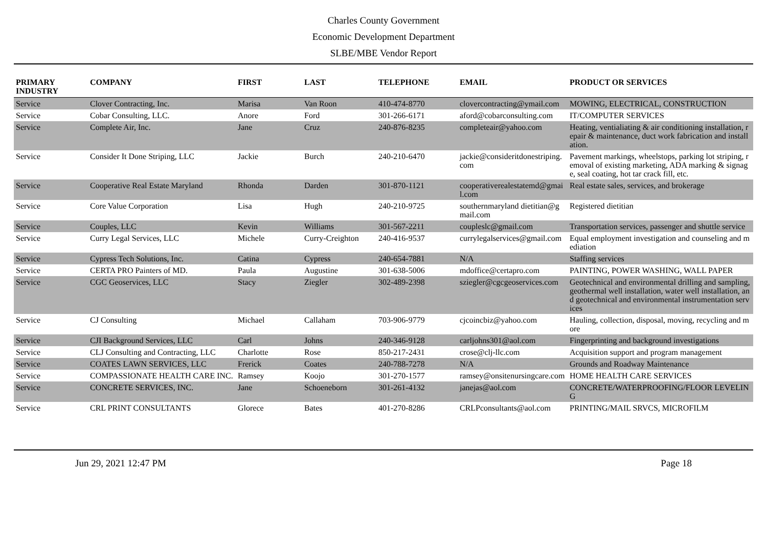Charles County Government
Economic Development Department
SLBE/MBE Vendor Report
| PRIMARY INDUSTRY | COMPANY | FIRST | LAST | TELEPHONE | EMAIL | PRODUCT OR SERVICES |
| --- | --- | --- | --- | --- | --- | --- |
| Service | Clover Contracting, Inc. | Marisa | Van Roon | 410-474-8770 | clovercontracting@ymail.com | MOWING, ELECTRICAL, CONSTRUCTION |
| Service | Cobar Consulting, LLC. | Anore | Ford | 301-266-6171 | aford@cobarconsulting.com | IT/COMPUTER SERVICES |
| Service | Complete Air, Inc. | Jane | Cruz | 240-876-8235 | completeair@yahoo.com | Heating, ventialiating & air conditioning installation, repair & maintenance, duct work fabrication and installation. |
| Service | Consider It Done Striping, LLC | Jackie | Burch | 240-210-6470 | jackie@consideritdonestriping.com | Pavement markings, wheelstops, parking lot striping, removal of existing marketing, ADA marking & signage, seal coating, hot tar crack fill, etc. |
| Service | Cooperative Real Estate Maryland | Rhonda | Darden | 301-870-1121 | cooperativerealestatemd@gmail.com | Real estate sales, services, and brokerage |
| Service | Core Value Corporation | Lisa | Hugh | 240-210-9725 | southernmaryland dietitian@gmail.com | Registered dietitian |
| Service | Couples, LLC | Kevin | Williams | 301-567-2211 | coupleslc@gmail.com | Transportation services, passenger and shuttle service |
| Service | Curry Legal Services, LLC | Michele | Curry-Creighton | 240-416-9537 | currylegalservices@gmail.com | Equal employment investigation and counseling and mediation |
| Service | Cypress Tech Solutions, Inc. | Catina | Cypress | 240-654-7881 | N/A | Staffing services |
| Service | CERTA PRO Painters of MD. | Paula | Augustine | 301-638-5006 | mdoffice@certapro.com | PAINTING, POWER WASHING, WALL PAPER |
| Service | CGC Geoservices, LLC | Stacy | Ziegler | 302-489-2398 | sziegler@cgcgeoservices.com | Geotechnical and environmental drilling and sampling, geothermal well installation, water well installation, and geotechnical and environmental instrumentation services |
| Service | CJ Consulting | Michael | Callaham | 703-906-9779 | cjcoincbiz@yahoo.com | Hauling, collection, disposal, moving, recycling and more |
| Service | CJI Background Services, LLC | Carl | Johns | 240-346-9128 | carljohns301@aol.com | Fingerprinting and background investigations |
| Service | CLJ Consulting and Contracting, LLC | Charlotte | Rose | 850-217-2431 | crose@clj-llc.com | Acquisition support and program management |
| Service | COATES LAWN SERVICES, LLC | Frerick | Coates | 240-788-7278 | N/A | Grounds and Roadway Maintenance |
| Service | COMPASSIONATE HEALTH CARE INC. | Ramsey | Koojo | 301-270-1577 | ramsey@onsitenursingcare.com | HOME HEALTH CARE SERVICES |
| Service | CONCRETE SERVICES, INC. | Jane | Schoeneborn | 301-261-4132 | janejas@aol.com | CONCRETE/WATERPROOFING/FLOOR LEVELING |
| Service | CRL PRINT CONSULTANTS | Glorece | Bates | 401-270-8286 | CRLPconsultants@aol.com | PRINTING/MAIL SRVCS, MICROFILM |
Jun 29, 2021 12:47 PM Page 18